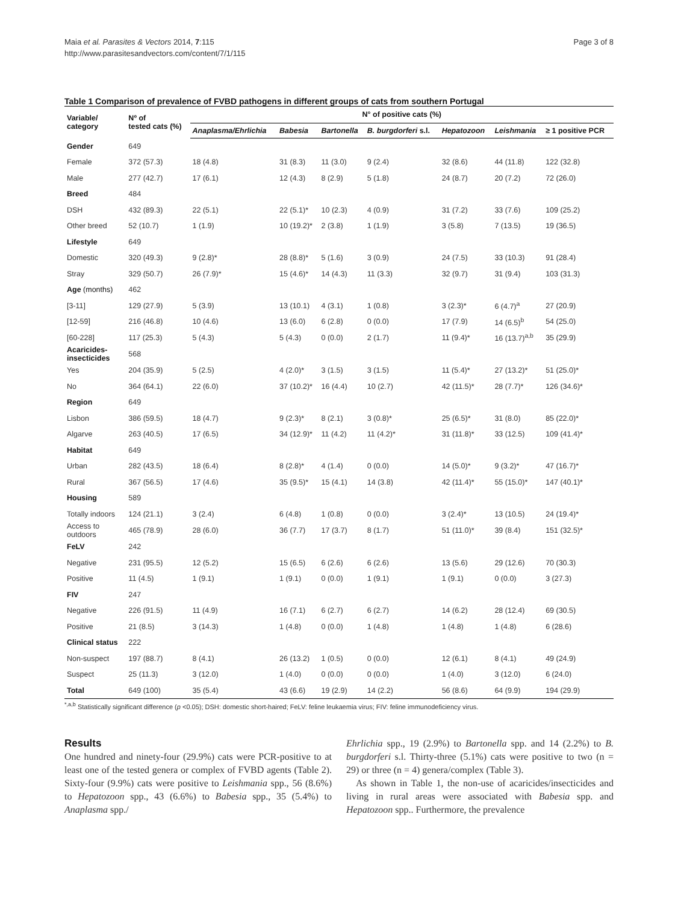Maia et al. Parasites & Vectors 2014, 7:115
http://www.parasitesandvectors.com/content/7/1/115
Page 3 of 8
Table 1 Comparison of prevalence of FVBD pathogens in different groups of cats from southern Portugal
| Variable/ category | Nº of tested cats (%) | N° of positive cats (%) | | | | | | |
| --- | --- | --- | --- | --- | --- | --- | --- | --- |
| | | Anaplasma/Ehrlichia | Babesia | Bartonella | B. burgdorferi s.l. | Hepatozoon | Leishmania | ≥ 1 positive PCR |
| Gender | 649 | | | | | | | |
| Female | 372 (57.3) | 18 (4.8) | 31 (8.3) | 11 (3.0) | 9 (2.4) | 32 (8.6) | 44 (11.8) | 122 (32.8) |
| Male | 277 (42.7) | 17 (6.1) | 12 (4.3) | 8 (2.9) | 5 (1.8) | 24 (8.7) | 20 (7.2) | 72 (26.0) |
| Breed | 484 | | | | | | | |
| DSH | 432 (89.3) | 22 (5.1) | 22 (5.1)* | 10 (2.3) | 4 (0.9) | 31 (7.2) | 33 (7.6) | 109 (25.2) |
| Other breed | 52 (10.7) | 1 (1.9) | 10 (19.2)* | 2 (3.8) | 1 (1.9) | 3 (5.8) | 7 (13.5) | 19 (36.5) |
| Lifestyle | 649 | | | | | | | |
| Domestic | 320 (49.3) | 9 (2.8)* | 28 (8.8)* | 5 (1.6) | 3 (0.9) | 24 (7.5) | 33 (10.3) | 91 (28.4) |
| Stray | 329 (50.7) | 26 (7.9)* | 15 (4.6)* | 14 (4.3) | 11 (3.3) | 32 (9.7) | 31 (9.4) | 103 (31.3) |
| Age (months) | 462 | | | | | | | |
| [3-11] | 129 (27.9) | 5 (3.9) | 13 (10.1) | 4 (3.1) | 1 (0.8) | 3 (2.3)* | 6 (4.7)<sup>a</sup> | 27 (20.9) |
| [12-59] | 216 (46.8) | 10 (4.6) | 13 (6.0) | 6 (2.8) | 0 (0.0) | 17 (7.9) | 14 (6.5)<sup>b</sup> | 54 (25.0) |
| [60-228] | 117 (25.3) | 5 (4.3) | 5 (4.3) | 0 (0.0) | 2 (1.7) | 11 (9.4)* | 16 (13.7)<sup>a,b</sup> | 35 (29.9) |
| Acaricides- insecticides | 568 | | | | | | | |
| Yes | 204 (35.9) | 5 (2.5) | 4 (2.0)* | 3 (1.5) | 3 (1.5) | 11 (5.4)* | 27 (13.2)* | 51 (25.0)* |
| No | 364 (64.1) | 22 (6.0) | 37 (10.2)* | 16 (4.4) | 10 (2.7) | 42 (11.5)* | 28 (7.7)* | 126 (34.6)* |
| Region | 649 | | | | | | | |
| Lisbon | 386 (59.5) | 18 (4.7) | 9 (2.3)* | 8 (2.1) | 3 (0.8)* | 25 (6.5)* | 31 (8.0) | 85 (22.0)* |
| Algarve | 263 (40.5) | 17 (6.5) | 34 (12.9)* | 11 (4.2) | 11 (4.2)* | 31 (11.8)* | 33 (12.5) | 109 (41.4)* |
| Habitat | 649 | | | | | | | |
| Urban | 282 (43.5) | 18 (6.4) | 8 (2.8)* | 4 (1.4) | 0 (0.0) | 14 (5.0)* | 9 (3.2)* | 47 (16.7)* |
| Rural | 367 (56.5) | 17 (4.6) | 35 (9.5)* | 15 (4.1) | 14 (3.8) | 42 (11.4)* | 55 (15.0)* | 147 (40.1)* |
| Housing | 589 | | | | | | | |
| Totally indoors | 124 (21.1) | 3 (2.4) | 6 (4.8) | 1 (0.8) | 0 (0.0) | 3 (2.4)* | 13 (10.5) | 24 (19.4)* |
| Access to outdoors | 465 (78.9) | 28 (6.0) | 36 (7.7) | 17 (3.7) | 8 (1.7) | 51 (11.0)* | 39 (8.4) | 151 (32.5)* |
| FeLV | 242 | | | | | | | |
| Negative | 231 (95.5) | 12 (5.2) | 15 (6.5) | 6 (2.6) | 6 (2.6) | 13 (5.6) | 29 (12.6) | 70 (30.3) |
| Positive | 11 (4.5) | 1 (9.1) | 1 (9.1) | 0 (0.0) | 1 (9.1) | 1 (9.1) | 0 (0.0) | 3 (27.3) |
| FIV | 247 | | | | | | | |
| Negative | 226 (91.5) | 11 (4.9) | 16 (7.1) | 6 (2.7) | 6 (2.7) | 14 (6.2) | 28 (12.4) | 69 (30.5) |
| Positive | 21 (8.5) | 3 (14.3) | 1 (4.8) | 0 (0.0) | 1 (4.8) | 1 (4.8) | 1 (4.8) | 6 (28.6) |
| Clinical status | 222 | | | | | | | |
| Non-suspect | 197 (88.7) | 8 (4.1) | 26 (13.2) | 1 (0.5) | 0 (0.0) | 12 (6.1) | 8 (4.1) | 49 (24.9) |
| Suspect | 25 (11.3) | 3 (12.0) | 1 (4.0) | 0 (0.0) | 0 (0.0) | 1 (4.0) | 3 (12.0) | 6 (24.0) |
| Total | 649 (100) | 35 (5.4) | 43 (6.6) | 19 (2.9) | 14 (2.2) | 56 (8.6) | 64 (9.9) | 194 (29.9) |
<sup>*,a,b</sup> Statistically significant difference (p <0.05); DSH: domestic short-haired; FeLV: feline leukaemia virus; FIV: feline immunodeficiency virus.
Results
One hundred and ninety-four (29.9%) cats were PCR-positive to at least one of the tested genera or complex of FVBD agents (Table 2). Sixty-four (9.9%) cats were positive to Leishmania spp., 56 (8.6%) to Hepatozoon spp., 43 (6.6%) to Babesia spp., 35 (5.4%) to Anaplasma spp./
Ehrlichia spp., 19 (2.9%) to Bartonella spp. and 14 (2.2%) to B. burgdorferi s.l. Thirty-three (5.1%) cats were positive to two (n = 29) or three (n = 4) genera/complex (Table 3).
As shown in Table 1, the non-use of acaricides/insecticides and living in rural areas were associated with Babesia spp. and Hepatozoon spp.. Furthermore, the prevalence